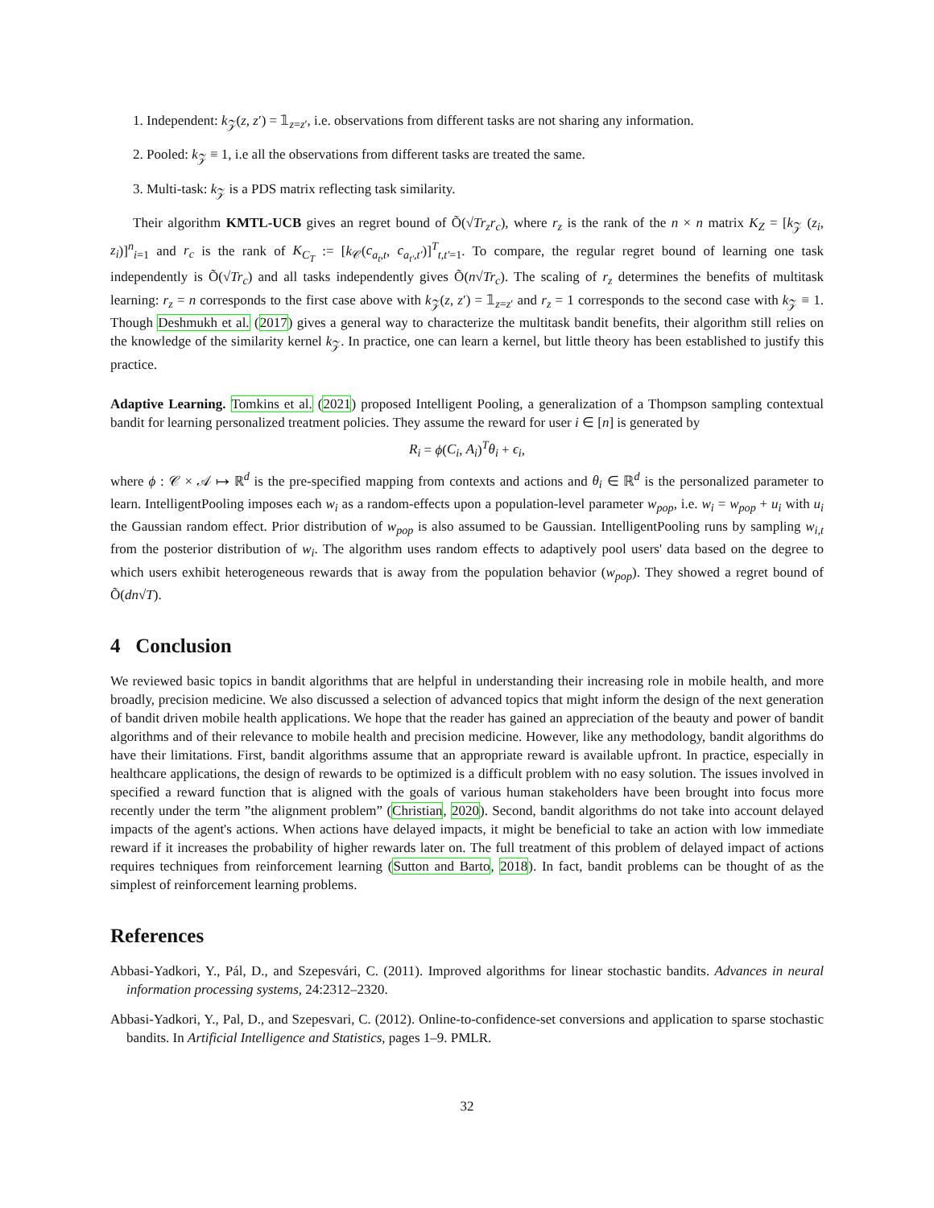1. Independent: k<sub>𝒵</sub>(z, z′) = 𝟙<sub>z=z′</sub>, i.e. observations from different tasks are not sharing any information.
2. Pooled: k<sub>𝒵</sub> ≡ 1, i.e all the observations from different tasks are treated the same.
3. Multi-task: k<sub>𝒵</sub> is a PDS matrix reflecting task similarity.
Their algorithm KMTL-UCB gives an regret bound of Õ(√Tr<sub>z</sub>r<sub>c</sub>), where r<sub>z</sub> is the rank of the n × n matrix K<sub>Z</sub> = [k<sub>𝒵</sub> (z<sub>i</sub>, z<sub>i</sub>)]<sup>n</sup><sub>i=1</sub> and r<sub>c</sub> is the rank of K<sub>C<sub>T</sub></sub> := [k<sub>𝒞</sub>(c<sub>a<sub>t</sub>,t</sub>, c<sub>a<sub>t′</sub>,t′</sub>)]<sup>T</sup><sub>t,t′=1</sub>. To compare, the regular regret bound of learning one task independently is Õ(√Tr<sub>c</sub>) and all tasks independently gives Õ(n√Tr<sub>c</sub>). The scaling of r<sub>z</sub> determines the benefits of multitask learning: r<sub>z</sub> = n corresponds to the first case above with k<sub>𝒵</sub>(z, z′) = 𝟙<sub>z=z′</sub> and r<sub>z</sub> = 1 corresponds to the second case with k<sub>𝒵</sub> ≡ 1. Though Deshmukh et al. (2017) gives a general way to characterize the multitask bandit benefits, their algorithm still relies on the knowledge of the similarity kernel k<sub>𝒵</sub>. In practice, one can learn a kernel, but little theory has been established to justify this practice.
Adaptive Learning. Tomkins et al. (2021) proposed Intelligent Pooling, a generalization of a Thompson sampling contextual bandit for learning personalized treatment policies. They assume the reward for user i ∈ [n] is generated by
R<sub>i</sub> = ϕ(C<sub>i</sub>, A<sub>i</sub>)<sup>T</sup>θ<sub>i</sub> + ϵ<sub>i</sub>,
where ϕ : 𝒞 × 𝒜 ↦ ℝ<sup>d</sup> is the pre-specified mapping from contexts and actions and θ<sub>i</sub> ∈ ℝ<sup>d</sup> is the personalized parameter to learn. IntelligentPooling imposes each w<sub>i</sub> as a random-effects upon a population-level parameter w<sub>pop</sub>, i.e. w<sub>i</sub> = w<sub>pop</sub> + u<sub>i</sub> with u<sub>i</sub> the Gaussian random effect. Prior distribution of w<sub>pop</sub> is also assumed to be Gaussian. IntelligentPooling runs by sampling w<sub>i,t</sub> from the posterior distribution of w<sub>i</sub>. The algorithm uses random effects to adaptively pool users' data based on the degree to which users exhibit heterogeneous rewards that is away from the population behavior (w<sub>pop</sub>). They showed a regret bound of Õ(dn√T).
4 Conclusion
We reviewed basic topics in bandit algorithms that are helpful in understanding their increasing role in mobile health, and more broadly, precision medicine. We also discussed a selection of advanced topics that might inform the design of the next generation of bandit driven mobile health applications. We hope that the reader has gained an appreciation of the beauty and power of bandit algorithms and of their relevance to mobile health and precision medicine. However, like any methodology, bandit algorithms do have their limitations. First, bandit algorithms assume that an appropriate reward is available upfront. In practice, especially in healthcare applications, the design of rewards to be optimized is a difficult problem with no easy solution. The issues involved in specified a reward function that is aligned with the goals of various human stakeholders have been brought into focus more recently under the term ”the alignment problem” (Christian, 2020). Second, bandit algorithms do not take into account delayed impacts of the agent's actions. When actions have delayed impacts, it might be beneficial to take an action with low immediate reward if it increases the probability of higher rewards later on. The full treatment of this problem of delayed impact of actions requires techniques from reinforcement learning (Sutton and Barto, 2018). In fact, bandit problems can be thought of as the simplest of reinforcement learning problems.
References
Abbasi-Yadkori, Y., Pál, D., and Szepesvári, C. (2011). Improved algorithms for linear stochastic bandits. Advances in neural information processing systems, 24:2312–2320.
Abbasi-Yadkori, Y., Pal, D., and Szepesvari, C. (2012). Online-to-confidence-set conversions and application to sparse stochastic bandits. In Artificial Intelligence and Statistics, pages 1–9. PMLR.
32